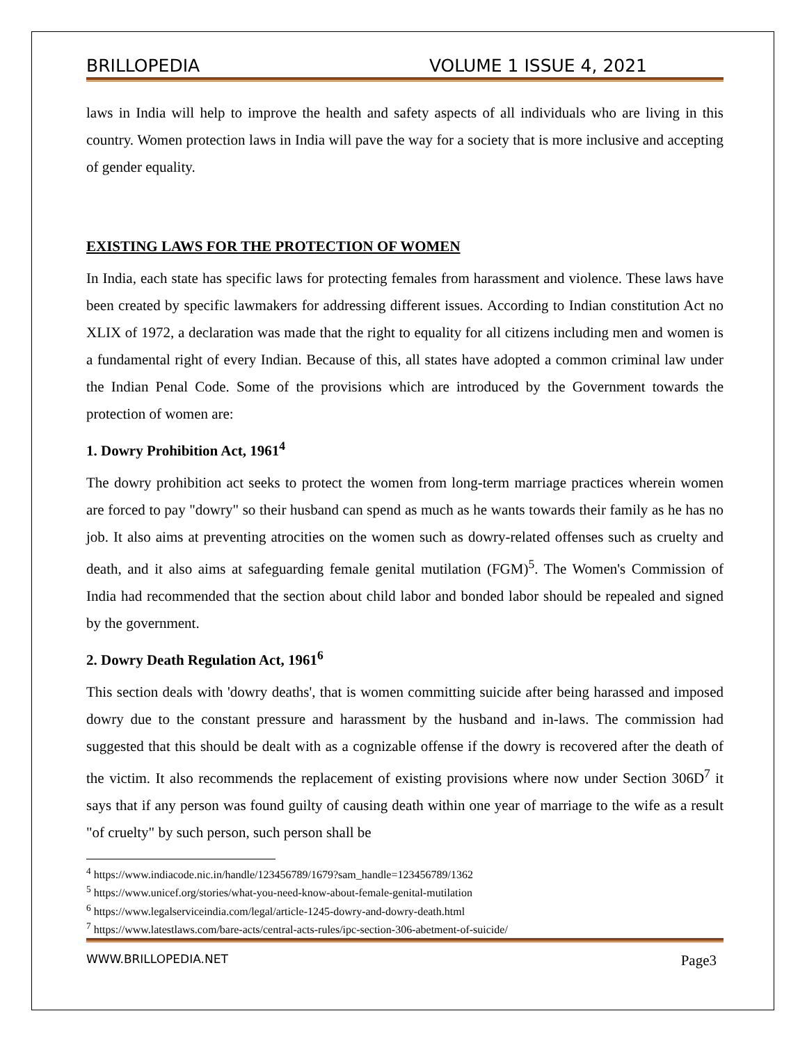BRILLOPEDIA VOLUME 1 ISSUE 4, 2021
laws in India will help to improve the health and safety aspects of all individuals who are living in this country. Women protection laws in India will pave the way for a society that is more inclusive and accepting of gender equality.
EXISTING LAWS FOR THE PROTECTION OF WOMEN
In India, each state has specific laws for protecting females from harassment and violence. These laws have been created by specific lawmakers for addressing different issues. According to Indian constitution Act no XLIX of 1972, a declaration was made that the right to equality for all citizens including men and women is a fundamental right of every Indian. Because of this, all states have adopted a common criminal law under the Indian Penal Code. Some of the provisions which are introduced by the Government towards the protection of women are:
1. Dowry Prohibition Act, 1961<sup>4</sup>
The dowry prohibition act seeks to protect the women from long-term marriage practices wherein women are forced to pay "dowry" so their husband can spend as much as he wants towards their family as he has no job. It also aims at preventing atrocities on the women such as dowry-related offenses such as cruelty and death, and it also aims at safeguarding female genital mutilation (FGM)<sup>5</sup>. The Women's Commission of India had recommended that the section about child labor and bonded labor should be repealed and signed by the government.
2. Dowry Death Regulation Act, 1961<sup>6</sup>
This section deals with 'dowry deaths', that is women committing suicide after being harassed and imposed dowry due to the constant pressure and harassment by the husband and in-laws. The commission had suggested that this should be dealt with as a cognizable offense if the dowry is recovered after the death of the victim. It also recommends the replacement of existing provisions where now under Section 306D<sup>7</sup> it says that if any person was found guilty of causing death within one year of marriage to the wife as a result "of cruelty" by such person, such person shall be
<sup>4</sup> https://www.indiacode.nic.in/handle/123456789/1679?sam_handle=123456789/1362
<sup>5</sup> https://www.unicef.org/stories/what-you-need-know-about-female-genital-mutilation
<sup>6</sup> https://www.legalserviceindia.com/legal/article-1245-dowry-and-dowry-death.html
<sup>7</sup> https://www.latestlaws.com/bare-acts/central-acts-rules/ipc-section-306-abetment-of-suicide/
WWW.BRILLOPEDIA.NET Page3